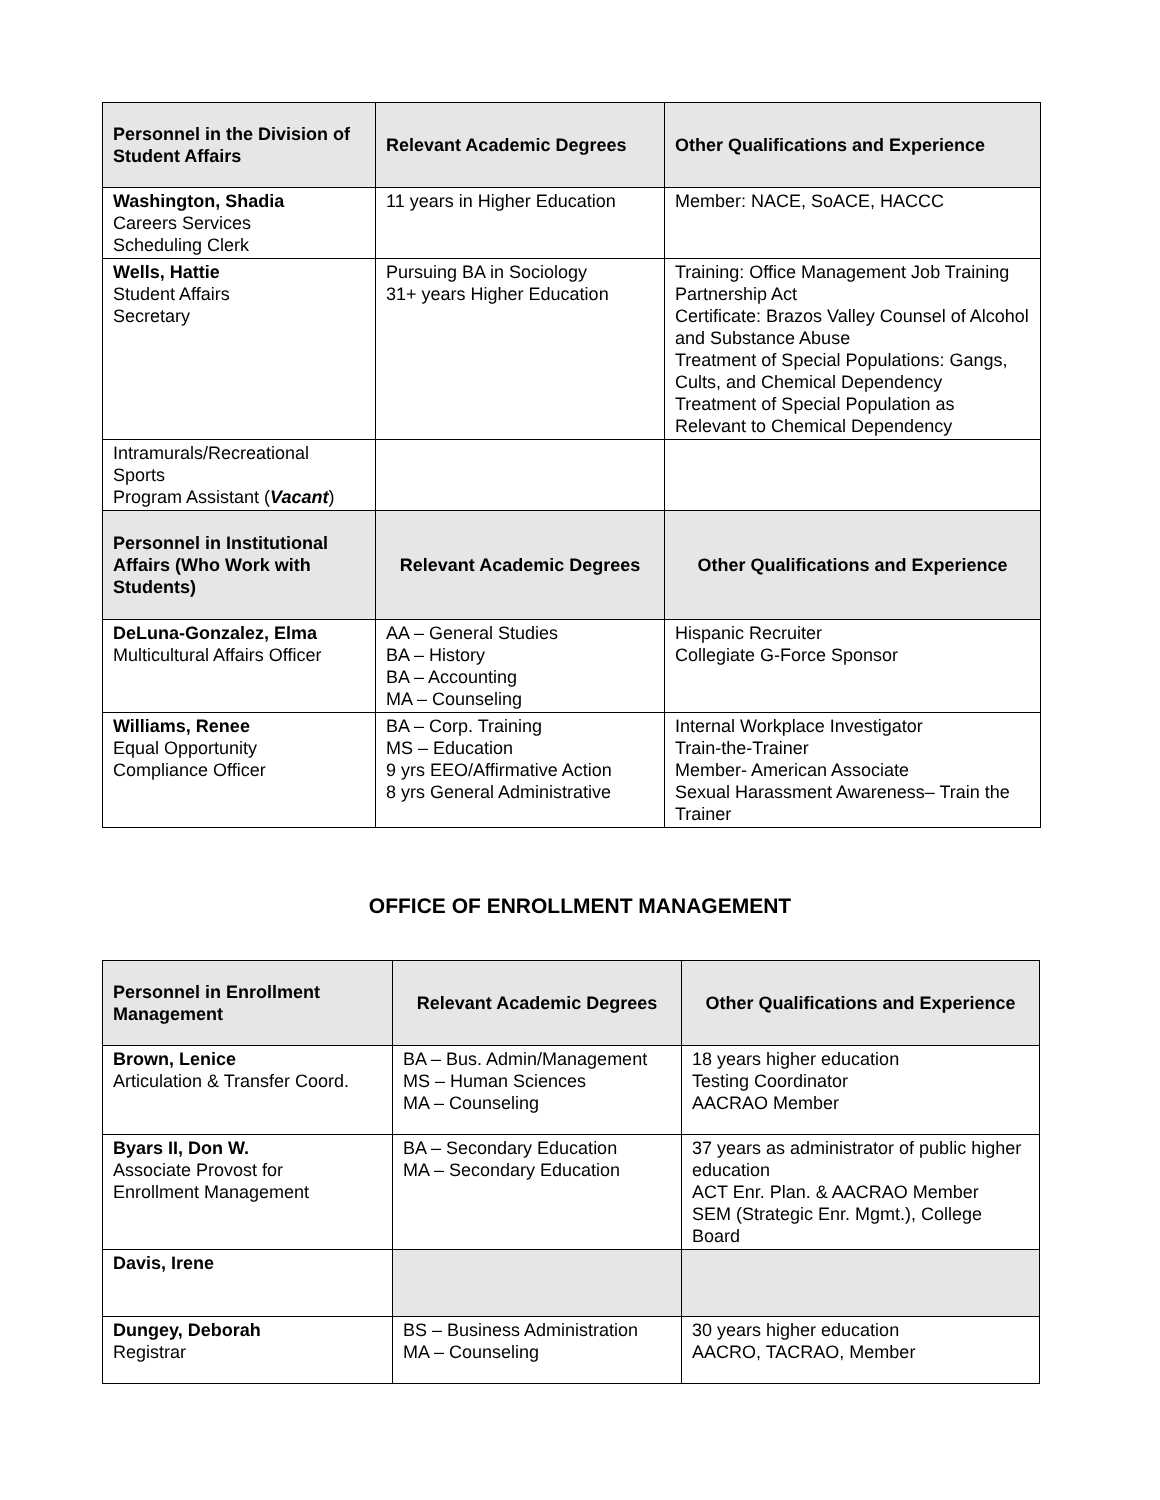| Personnel in the Division of Student Affairs | Relevant Academic Degrees | Other Qualifications and Experience |
| --- | --- | --- |
| Washington, Shadia Careers Services Scheduling Clerk | 11 years in Higher Education | Member: NACE, SoACE, HACCC |
| Wells, Hattie Student Affairs Secretary | Pursuing BA in Sociology 31+ years Higher Education | Training: Office Management Job Training Partnership Act Certificate: Brazos Valley Counsel of Alcohol and Substance Abuse Treatment of Special Populations: Gangs, Cults, and Chemical Dependency Treatment of Special Population as Relevant to Chemical Dependency |
| Intramurals/Recreational Sports Program Assistant ( Vacant ) | | |
| Personnel in Institutional Affairs (Who Work with Students) | Relevant Academic Degrees | Other Qualifications and Experience |
| DeLuna-Gonzalez, Elma Multicultural Affairs Officer | AA – General Studies BA – History BA – Accounting MA – Counseling | Hispanic Recruiter Collegiate G-Force Sponsor |
| Williams, Renee Equal Opportunity Compliance Officer | BA – Corp. Training MS – Education 9 yrs EEO/Affirmative Action 8 yrs General Administrative | Internal Workplace Investigator Train-the-Trainer Member- American Associate Sexual Harassment Awareness– Train the Trainer |
OFFICE OF ENROLLMENT MANAGEMENT
| Personnel in Enrollment Management | Relevant Academic Degrees | Other Qualifications and Experience |
| --- | --- | --- |
| Brown, Lenice Articulation & Transfer Coord. | BA – Bus. Admin/Management MS – Human Sciences MA – Counseling | 18 years higher education Testing Coordinator AACRAO Member |
| Byars II, Don W. Associate Provost for Enrollment Management | BA – Secondary Education MA – Secondary Education | 37 years as administrator of public higher education ACT Enr. Plan. & AACRAO Member SEM (Strategic Enr. Mgmt.), College Board |
| Davis, Irene | | |
| Dungey, Deborah Registrar | BS – Business Administration MA – Counseling | 30 years higher education AACRO, TACRAO, Member |